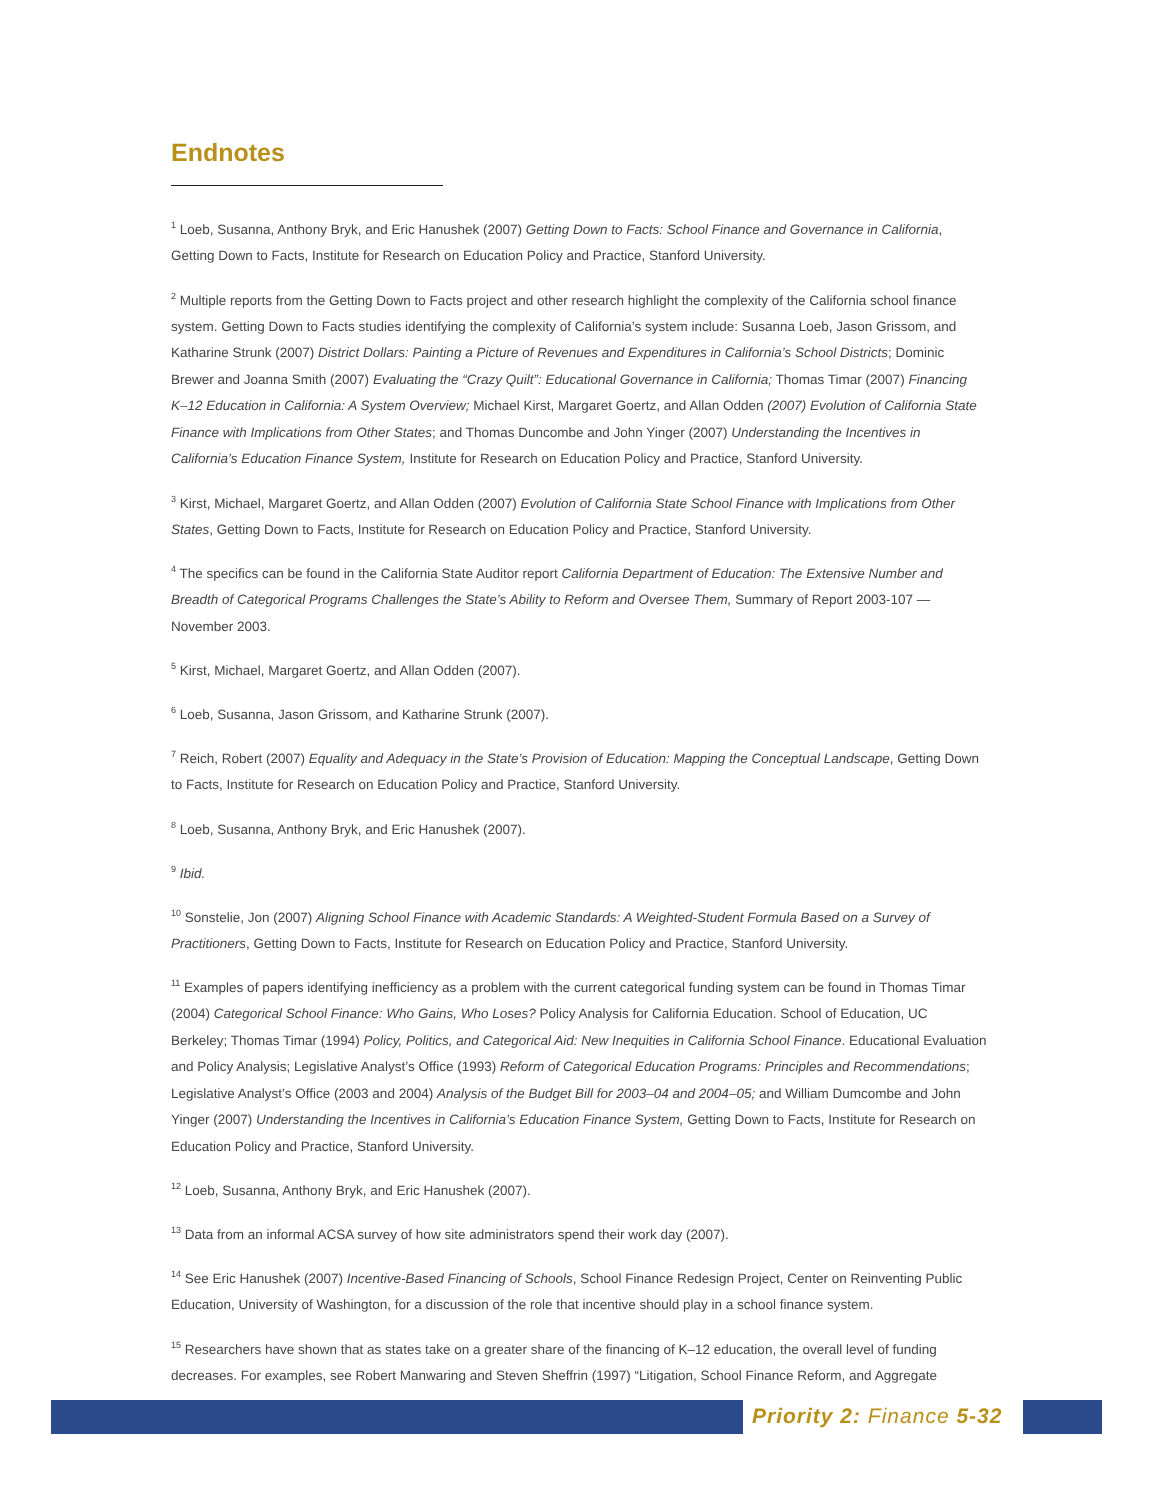Endnotes
<sup>1</sup> Loeb, Susanna, Anthony Bryk, and Eric Hanushek (2007) Getting Down to Facts: School Finance and Governance in California, Getting Down to Facts, Institute for Research on Education Policy and Practice, Stanford University.
<sup>2</sup> Multiple reports from the Getting Down to Facts project and other research highlight the complexity of the California school finance system. Getting Down to Facts studies identifying the complexity of California’s system include: Susanna Loeb, Jason Grissom, and Katharine Strunk (2007) District Dollars: Painting a Picture of Revenues and Expenditures in California’s School Districts; Dominic Brewer and Joanna Smith (2007) Evaluating the “Crazy Quilt”: Educational Governance in California; Thomas Timar (2007) Financing K–12 Education in California: A System Overview; Michael Kirst, Margaret Goertz, and Allan Odden (2007) Evolution of California State Finance with Implications from Other States; and Thomas Duncombe and John Yinger (2007) Understanding the Incentives in California’s Education Finance System, Institute for Research on Education Policy and Practice, Stanford University.
<sup>3</sup> Kirst, Michael, Margaret Goertz, and Allan Odden (2007) Evolution of California State School Finance with Implications from Other States, Getting Down to Facts, Institute for Research on Education Policy and Practice, Stanford University.
<sup>4</sup> The specifics can be found in the California State Auditor report California Department of Education: The Extensive Number and Breadth of Categorical Programs Challenges the State’s Ability to Reform and Oversee Them, Summary of Report 2003-107 — November 2003.
<sup>5</sup> Kirst, Michael, Margaret Goertz, and Allan Odden (2007).
<sup>6</sup> Loeb, Susanna, Jason Grissom, and Katharine Strunk (2007).
<sup>7</sup> Reich, Robert (2007) Equality and Adequacy in the State’s Provision of Education: Mapping the Conceptual Landscape, Getting Down to Facts, Institute for Research on Education Policy and Practice, Stanford University.
<sup>8</sup> Loeb, Susanna, Anthony Bryk, and Eric Hanushek (2007).
<sup>9</sup> Ibid.
<sup>10</sup> Sonstelie, Jon (2007) Aligning School Finance with Academic Standards: A Weighted-Student Formula Based on a Survey of Practitioners, Getting Down to Facts, Institute for Research on Education Policy and Practice, Stanford University.
<sup>11</sup> Examples of papers identifying inefficiency as a problem with the current categorical funding system can be found in Thomas Timar (2004) Categorical School Finance: Who Gains, Who Loses? Policy Analysis for California Education. School of Education, UC Berkeley; Thomas Timar (1994) Policy, Politics, and Categorical Aid: New Inequities in California School Finance. Educational Evaluation and Policy Analysis; Legislative Analyst’s Office (1993) Reform of Categorical Education Programs: Principles and Recommendations; Legislative Analyst’s Office (2003 and 2004) Analysis of the Budget Bill for 2003–04 and 2004–05; and William Dumcombe and John Yinger (2007) Understanding the Incentives in California’s Education Finance System, Getting Down to Facts, Institute for Research on Education Policy and Practice, Stanford University.
<sup>12</sup> Loeb, Susanna, Anthony Bryk, and Eric Hanushek (2007).
<sup>13</sup> Data from an informal ACSA survey of how site administrators spend their work day (2007).
<sup>14</sup> See Eric Hanushek (2007) Incentive-Based Financing of Schools, School Finance Redesign Project, Center on Reinventing Public Education, University of Washington, for a discussion of the role that incentive should play in a school finance system.
<sup>15</sup> Researchers have shown that as states take on a greater share of the financing of K–12 education, the overall level of funding decreases. For examples, see Robert Manwaring and Steven Sheffrin (1997) “Litigation, School Finance Reform, and Aggregate
Priority 2: Finance 5-32